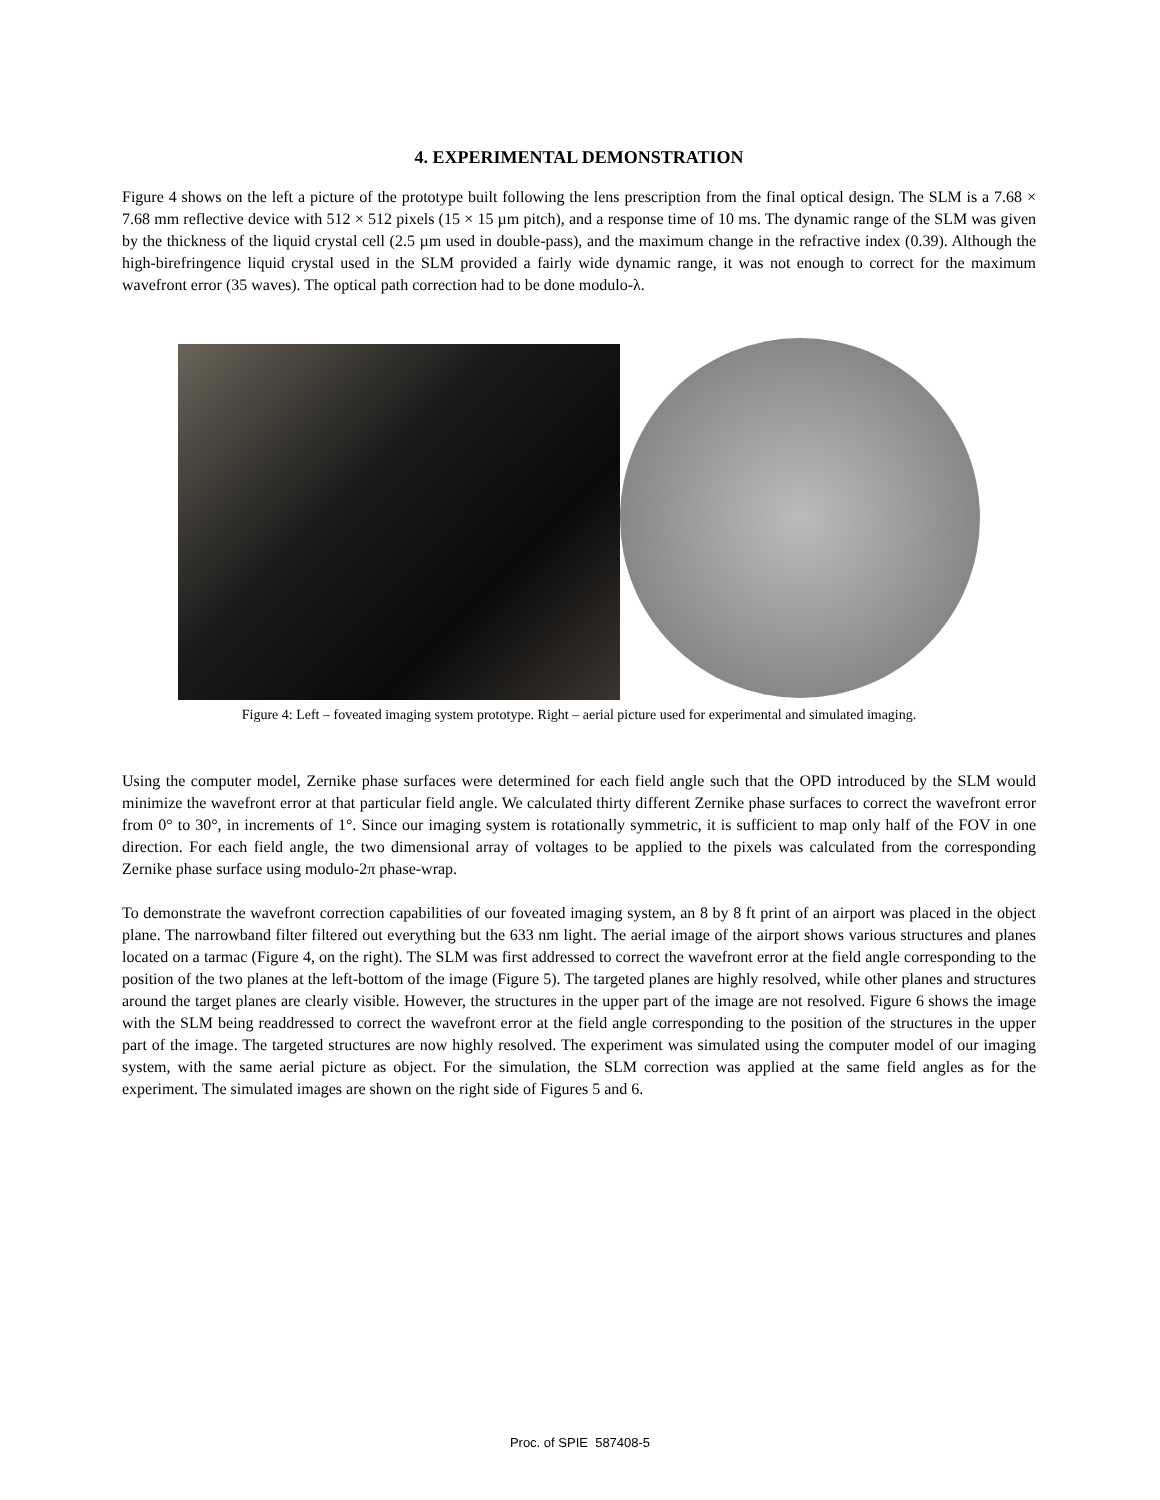4. EXPERIMENTAL DEMONSTRATION
Figure 4 shows on the left a picture of the prototype built following the lens prescription from the final optical design. The SLM is a 7.68 × 7.68 mm reflective device with 512 × 512 pixels (15 × 15 µm pitch), and a response time of 10 ms. The dynamic range of the SLM was given by the thickness of the liquid crystal cell (2.5 µm used in double-pass), and the maximum change in the refractive index (0.39). Although the high-birefringence liquid crystal used in the SLM provided a fairly wide dynamic range, it was not enough to correct for the maximum wavefront error (35 waves). The optical path correction had to be done modulo-λ.
Figure 4: Left – foveated imaging system prototype. Right – aerial picture used for experimental and simulated imaging.
Using the computer model, Zernike phase surfaces were determined for each field angle such that the OPD introduced by the SLM would minimize the wavefront error at that particular field angle. We calculated thirty different Zernike phase surfaces to correct the wavefront error from 0° to 30°, in increments of 1°. Since our imaging system is rotationally symmetric, it is sufficient to map only half of the FOV in one direction. For each field angle, the two dimensional array of voltages to be applied to the pixels was calculated from the corresponding Zernike phase surface using modulo-2π phase-wrap.
To demonstrate the wavefront correction capabilities of our foveated imaging system, an 8 by 8 ft print of an airport was placed in the object plane. The narrowband filter filtered out everything but the 633 nm light. The aerial image of the airport shows various structures and planes located on a tarmac (Figure 4, on the right). The SLM was first addressed to correct the wavefront error at the field angle corresponding to the position of the two planes at the left-bottom of the image (Figure 5). The targeted planes are highly resolved, while other planes and structures around the target planes are clearly visible. However, the structures in the upper part of the image are not resolved. Figure 6 shows the image with the SLM being readdressed to correct the wavefront error at the field angle corresponding to the position of the structures in the upper part of the image. The targeted structures are now highly resolved. The experiment was simulated using the computer model of our imaging system, with the same aerial picture as object. For the simulation, the SLM correction was applied at the same field angles as for the experiment. The simulated images are shown on the right side of Figures 5 and 6.
Proc. of SPIE 587408-5